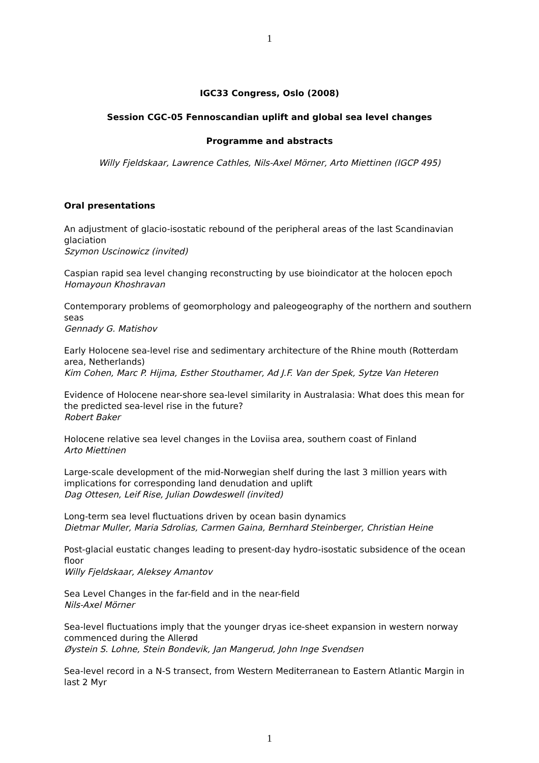1
IGC33 Congress, Oslo (2008)
Session CGC-05 Fennoscandian uplift and global sea level changes
Programme and abstracts
Willy Fjeldskaar, Lawrence Cathles, Nils-Axel Mörner, Arto Miettinen (IGCP 495)
Oral presentations
An adjustment of glacio-isostatic rebound of the peripheral areas of the last Scandinavian glaciation
Szymon Uscinowicz (invited)
Caspian rapid sea level changing reconstructing by use bioindicator at the holocen epoch
Homayoun Khoshravan
Contemporary problems of geomorphology and paleogeography of the northern and southern seas
Gennady G. Matishov
Early Holocene sea-level rise and sedimentary architecture of the Rhine mouth (Rotterdam area, Netherlands)
Kim Cohen, Marc P. Hijma, Esther Stouthamer, Ad J.F. Van der Spek, Sytze Van Heteren
Evidence of Holocene near-shore sea-level similarity in Australasia: What does this mean for the predicted sea-level rise in the future?
Robert Baker
Holocene relative sea level changes in the Loviisa area, southern coast of Finland
Arto Miettinen
Large-scale development of the mid-Norwegian shelf during the last 3 million years with implications for corresponding land denudation and uplift
Dag Ottesen, Leif Rise, Julian Dowdeswell (invited)
Long-term sea level fluctuations driven by ocean basin dynamics
Dietmar Muller, Maria Sdrolias, Carmen Gaina, Bernhard Steinberger, Christian Heine
Post-glacial eustatic changes leading to present-day hydro-isostatic subsidence of the ocean floor
Willy Fjeldskaar, Aleksey Amantov
Sea Level Changes in the far-field and in the near-field
Nils-Axel Mörner
Sea-level fluctuations imply that the younger dryas ice-sheet expansion in western norway commenced during the Allerød
Øystein S. Lohne, Stein Bondevik, Jan Mangerud, John Inge Svendsen
Sea-level record in a N-S transect, from Western Mediterranean to Eastern Atlantic Margin in last 2 Myr
1